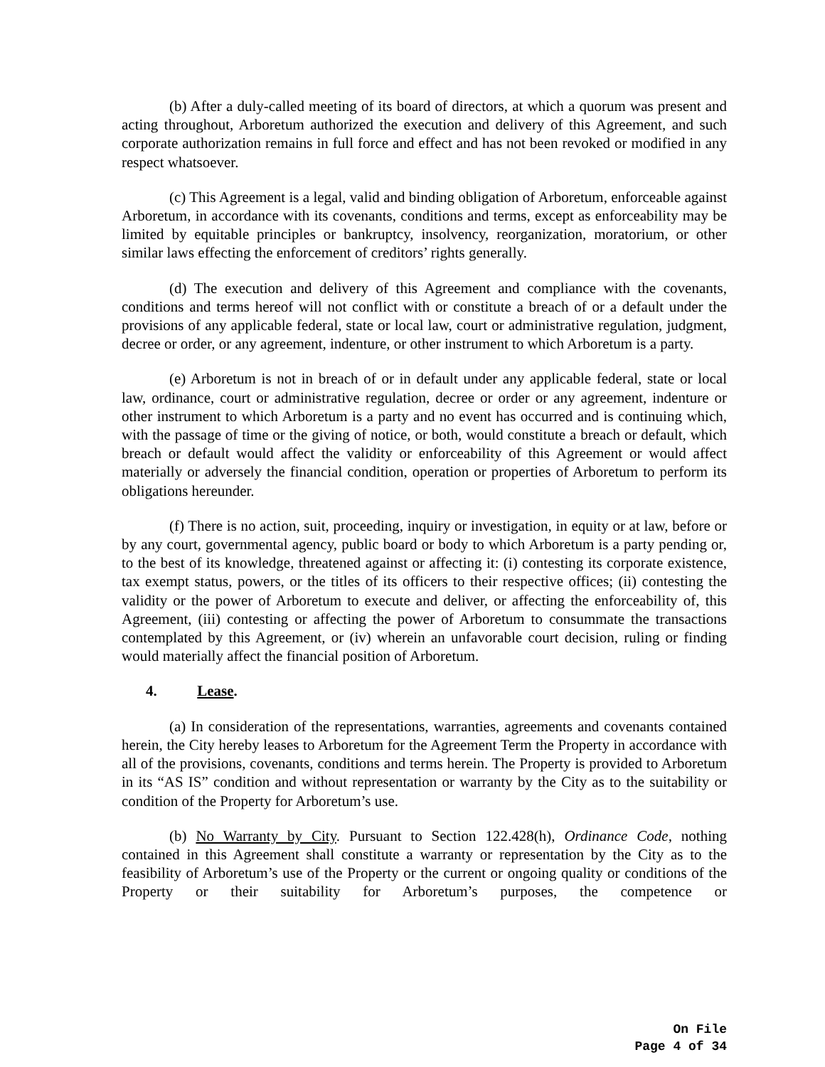(b) After a duly-called meeting of its board of directors, at which a quorum was present and acting throughout, Arboretum authorized the execution and delivery of this Agreement, and such corporate authorization remains in full force and effect and has not been revoked or modified in any respect whatsoever.
(c) This Agreement is a legal, valid and binding obligation of Arboretum, enforceable against Arboretum, in accordance with its covenants, conditions and terms, except as enforceability may be limited by equitable principles or bankruptcy, insolvency, reorganization, moratorium, or other similar laws effecting the enforcement of creditors’ rights generally.
(d) The execution and delivery of this Agreement and compliance with the covenants, conditions and terms hereof will not conflict with or constitute a breach of or a default under the provisions of any applicable federal, state or local law, court or administrative regulation, judgment, decree or order, or any agreement, indenture, or other instrument to which Arboretum is a party.
(e) Arboretum is not in breach of or in default under any applicable federal, state or local law, ordinance, court or administrative regulation, decree or order or any agreement, indenture or other instrument to which Arboretum is a party and no event has occurred and is continuing which, with the passage of time or the giving of notice, or both, would constitute a breach or default, which breach or default would affect the validity or enforceability of this Agreement or would affect materially or adversely the financial condition, operation or properties of Arboretum to perform its obligations hereunder.
(f) There is no action, suit, proceeding, inquiry or investigation, in equity or at law, before or by any court, governmental agency, public board or body to which Arboretum is a party pending or, to the best of its knowledge, threatened against or affecting it: (i) contesting its corporate existence, tax exempt status, powers, or the titles of its officers to their respective offices; (ii) contesting the validity or the power of Arboretum to execute and deliver, or affecting the enforceability of, this Agreement, (iii) contesting or affecting the power of Arboretum to consummate the transactions contemplated by this Agreement, or (iv) wherein an unfavorable court decision, ruling or finding would materially affect the financial position of Arboretum.
4. Lease.
(a) In consideration of the representations, warranties, agreements and covenants contained herein, the City hereby leases to Arboretum for the Agreement Term the Property in accordance with all of the provisions, covenants, conditions and terms herein. The Property is provided to Arboretum in its “AS IS” condition and without representation or warranty by the City as to the suitability or condition of the Property for Arboretum’s use.
(b) No Warranty by City. Pursuant to Section 122.428(h), Ordinance Code, nothing contained in this Agreement shall constitute a warranty or representation by the City as to the feasibility of Arboretum’s use of the Property or the current or ongoing quality or conditions of the Property or their suitability for Arboretum’s purposes, the competence or
On File
Page 4 of 34